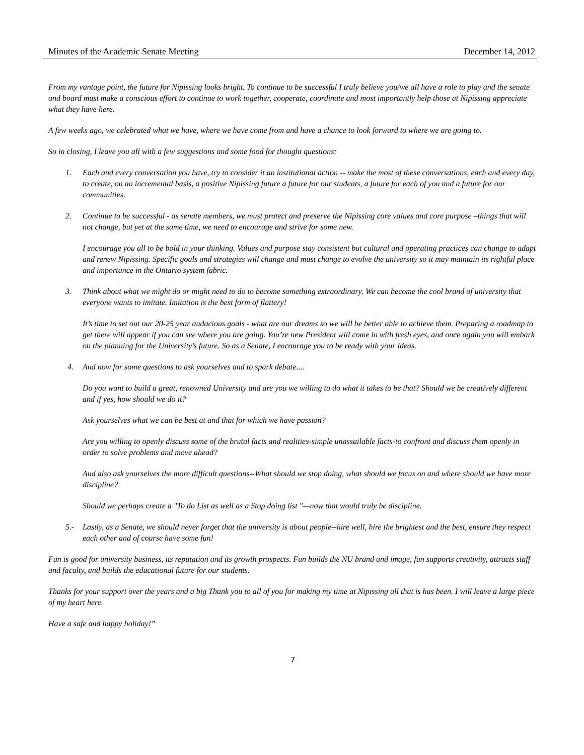Minutes of the Academic Senate Meeting December 14, 2012
From my vantage point, the future for Nipissing looks bright. To continue to be successful I truly believe you/we all have a role to play and the senate and board must make a conscious effort to continue to work together, cooperate, coordinate and most importantly help those at Nipissing appreciate what they have here.
A few weeks ago, we celebrated what we have, where we have come from and have a chance to look forward to where we are going to.
So in closing, I leave you all with a few suggestions and some food for thought questions:
1. Each and every conversation you have, try to consider it an institutional action -- make the most of these conversations, each and every day, to create, on an incremental basis, a positive Nipissing future a future for our students, a future for each of you and a future for our communities.
2. Continue to be successful - as senate members, we must protect and preserve the Nipissing core values and core purpose –things that will not change, but yet at the same time, we need to encourage and strive for some new.
I encourage you all to be bold in your thinking. Values and purpose stay consistent but cultural and operating practices can change to adapt and renew Nipissing. Specific goals and strategies will change and must change to evolve the university so it may maintain its rightful place and importance in the Ontario system fabric.
3. Think about what we might do or might need to do to become something extraordinary. We can become the cool brand of university that everyone wants to imitate. Imitation is the best form of flattery!
It’s time to set out our 20-25 year audacious goals - what are our dreams so we will be better able to achieve them. Preparing a roadmap to get there will appear if you can see where you are going. You’re new President will come in with fresh eyes, and once again you will embark on the planning for the University’s future. So as a Senate, I encourage you to be ready with your ideas.
4. And now for some questions to ask yourselves and to spark debate....
Do you want to build a great, renowned University and are you we willing to do what it takes to be that? Should we be creatively different and if yes, how should we do it?
Ask yourselves what we can be best at and that for which we have passion?
Are you willing to openly discuss some of the brutal facts and realities-simple unassailable facts-to confront and discuss them openly in order to solve problems and move ahead?
And also ask yourselves the more difficult questions--What should we stop doing, what should we focus on and where should we have more discipline?
Should we perhaps create a "To do List as well as a Stop doing list "—now that would truly be discipline.
5.- Lastly, as a Senate, we should never forget that the university is about people--hire well, hire the brightest and the best, ensure they respect each other and of course have some fun!
Fun is good for university business, its reputation and its growth prospects. Fun builds the NU brand and image, fun supports creativity, attracts staff and faculty, and builds the educational future for our students.
Thanks for your support over the years and a big Thank you to all of you for making my time at Nipissing all that is has been. I will leave a large piece of my heart here.
Have a safe and happy holiday!”
7